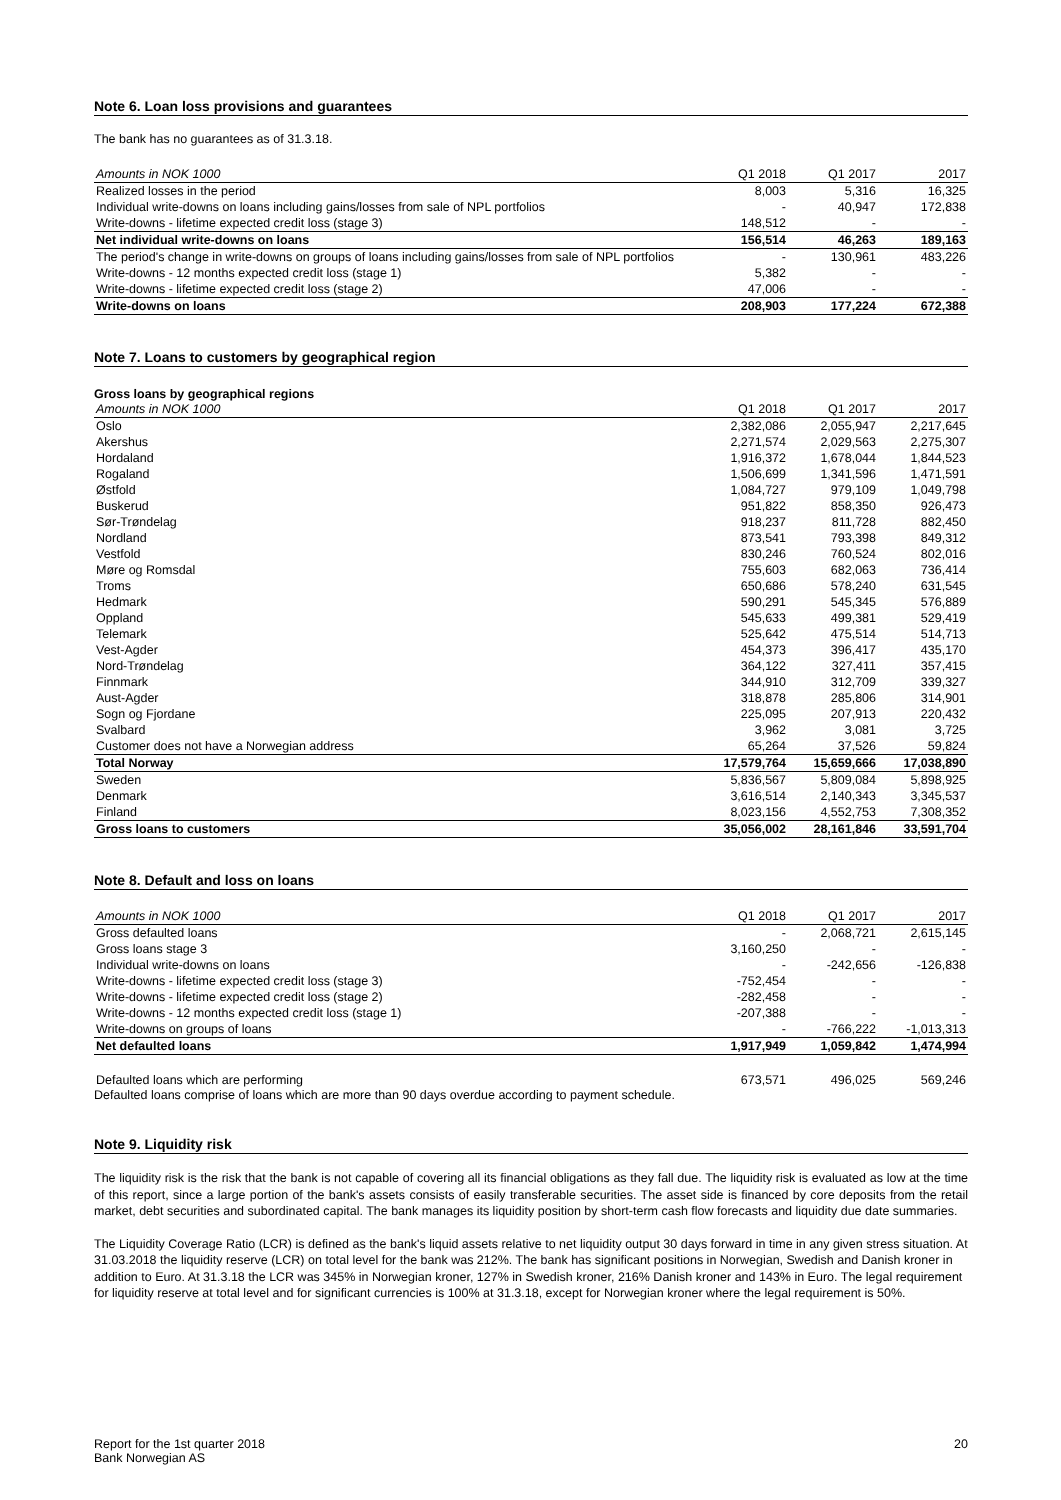Note 6. Loan loss provisions and guarantees
The bank has no guarantees as of 31.3.18.
| Amounts in NOK 1000 | Q1 2018 | Q1 2017 | 2017 |
| --- | --- | --- | --- |
| Realized losses in the period | 8,003 | 5,316 | 16,325 |
| Individual write-downs on loans including gains/losses from sale of NPL portfolios | - | 40,947 | 172,838 |
| Write-downs - lifetime expected credit loss (stage 3) | 148,512 | - | - |
| Net individual write-downs on loans | 156,514 | 46,263 | 189,163 |
| The period's change in write-downs on groups of loans including gains/losses from sale of NPL portfolios | - | 130,961 | 483,226 |
| Write-downs - 12 months expected credit loss (stage 1) | 5,382 | - | - |
| Write-downs - lifetime expected credit loss (stage 2) | 47,006 | - | - |
| Write-downs on loans | 208,903 | 177,224 | 672,388 |
Note 7. Loans to customers by geographical region
Gross loans by geographical regions
| Amounts in NOK 1000 | Q1 2018 | Q1 2017 | 2017 |
| --- | --- | --- | --- |
| Oslo | 2,382,086 | 2,055,947 | 2,217,645 |
| Akershus | 2,271,574 | 2,029,563 | 2,275,307 |
| Hordaland | 1,916,372 | 1,678,044 | 1,844,523 |
| Rogaland | 1,506,699 | 1,341,596 | 1,471,591 |
| Østfold | 1,084,727 | 979,109 | 1,049,798 |
| Buskerud | 951,822 | 858,350 | 926,473 |
| Sør-Trøndelag | 918,237 | 811,728 | 882,450 |
| Nordland | 873,541 | 793,398 | 849,312 |
| Vestfold | 830,246 | 760,524 | 802,016 |
| Møre og Romsdal | 755,603 | 682,063 | 736,414 |
| Troms | 650,686 | 578,240 | 631,545 |
| Hedmark | 590,291 | 545,345 | 576,889 |
| Oppland | 545,633 | 499,381 | 529,419 |
| Telemark | 525,642 | 475,514 | 514,713 |
| Vest-Agder | 454,373 | 396,417 | 435,170 |
| Nord-Trøndelag | 364,122 | 327,411 | 357,415 |
| Finnmark | 344,910 | 312,709 | 339,327 |
| Aust-Agder | 318,878 | 285,806 | 314,901 |
| Sogn og Fjordane | 225,095 | 207,913 | 220,432 |
| Svalbard | 3,962 | 3,081 | 3,725 |
| Customer does not have a Norwegian address | 65,264 | 37,526 | 59,824 |
| Total Norway | 17,579,764 | 15,659,666 | 17,038,890 |
| Sweden | 5,836,567 | 5,809,084 | 5,898,925 |
| Denmark | 3,616,514 | 2,140,343 | 3,345,537 |
| Finland | 8,023,156 | 4,552,753 | 7,308,352 |
| Gross loans to customers | 35,056,002 | 28,161,846 | 33,591,704 |
Note 8. Default and loss on loans
| Amounts in NOK 1000 | Q1 2018 | Q1 2017 | 2017 |
| --- | --- | --- | --- |
| Gross defaulted loans | - | 2,068,721 | 2,615,145 |
| Gross loans stage 3 | 3,160,250 | - | - |
| Individual write-downs on loans | - | -242,656 | -126,838 |
| Write-downs - lifetime expected credit loss (stage 3) | -752,454 | - | - |
| Write-downs - lifetime expected credit loss (stage 2) | -282,458 | - | - |
| Write-downs - 12 months expected credit loss (stage 1) | -207,388 | - | - |
| Write-downs on groups of loans | - | -766,222 | -1,013,313 |
| Net defaulted loans | 1,917,949 | 1,059,842 | 1,474,994 |
| Defaulted loans which are performing | 673,571 | 496,025 | 569,246 |
Defaulted loans comprise of loans which are more than 90 days overdue according to payment schedule.
Note 9. Liquidity risk
The liquidity risk is the risk that the bank is not capable of covering all its financial obligations as they fall due. The liquidity risk is evaluated as low at the time of this report, since a large portion of the bank's assets consists of easily transferable securities. The asset side is financed by core deposits from the retail market, debt securities and subordinated capital. The bank manages its liquidity position by short-term cash flow forecasts and liquidity due date summaries.
The Liquidity Coverage Ratio (LCR) is defined as the bank's liquid assets relative to net liquidity output 30 days forward in time in any given stress situation. At 31.03.2018 the liquidity reserve (LCR) on total level for the bank was 212%. The bank has significant positions in Norwegian, Swedish and Danish kroner in addition to Euro. At 31.3.18 the LCR was 345% in Norwegian kroner, 127% in Swedish kroner, 216% Danish kroner and 143% in Euro. The legal requirement for liquidity reserve at total level and for significant currencies is 100% at 31.3.18, except for Norwegian kroner where the legal requirement is 50%.
Report for the 1st quarter 2018
Bank Norwegian AS
20